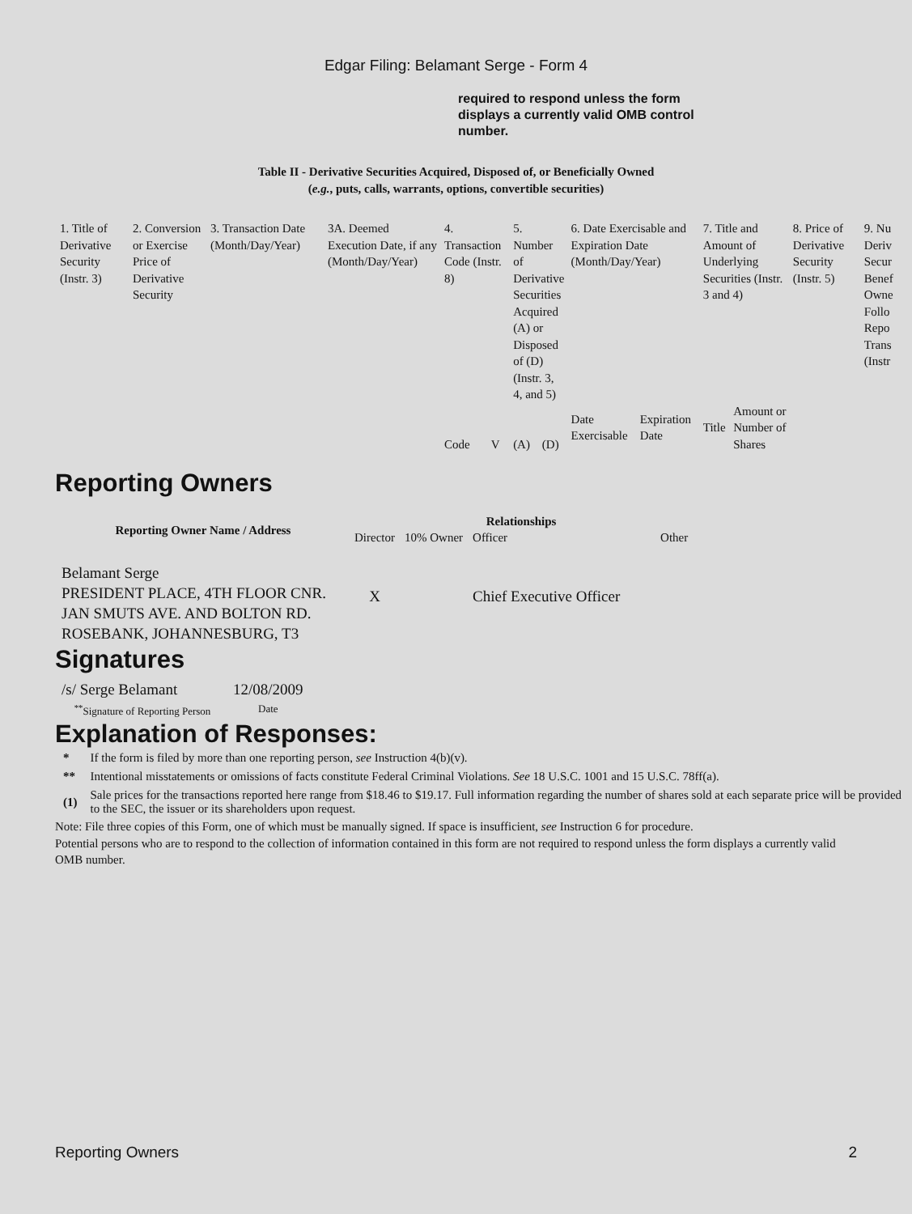Edgar Filing: Belamant Serge - Form 4
required to respond unless the form displays a currently valid OMB control number.
Table II - Derivative Securities Acquired, Disposed of, or Beneficially Owned
(e.g., puts, calls, warrants, options, convertible securities)
| 1. Title of Derivative Security (Instr. 3) | 2. Conversion or Exercise Price of Derivative Security | 3. Transaction Date (Month/Day/Year) | 3A. Deemed Execution Date, if any (Month/Day/Year) | 4. Transaction Code (Instr. 8) | | 5. Number of Derivative Securities Acquired (A) or Disposed of (D) (Instr. 3, 4, and 5) | | 6. Date Exercisable and Expiration Date (Month/Day/Year) | | 7. Title and Amount of Underlying Securities (Instr. 3 and 4) | | 8. Price of Derivative Security (Instr. 5) | 9. Nu Deriv Secur Benef Owne Follo Repo Trans (Instr |
| | | | | Code | V | (A) | (D) | Date Exercisable | Expiration Date | Title | Amount or Number of Shares | | |
Reporting Owners
| Reporting Owner Name / Address | Relationships | | | |
| --- | --- | --- | --- | --- |
| | Director | 10% Owner | Officer | Other |
| Belamant Serge PRESIDENT PLACE, 4TH FLOOR CNR. JAN SMUTS AVE. AND BOLTON RD. ROSEBANK, JOHANNESBURG, T3 | X | | Chief Executive Officer | |
Signatures
| /s/ Serge Belamant | 12/08/2009 |
| <sup>**</sup> Signature of Reporting Person | Date |
Explanation of Responses:
| * | If the form is filed by more than one reporting person, see Instruction 4(b)(v). |
| ** | Intentional misstatements or omissions of facts constitute Federal Criminal Violations. See 18 U.S.C. 1001 and 15 U.S.C. 78ff(a). |
| (1) | Sale prices for the transactions reported here range from $18.46 to $19.17. Full information regarding the number of shares sold at each separate price will be provided to the SEC, the issuer or its shareholders upon request. |
Note: File three copies of this Form, one of which must be manually signed. If space is insufficient, see Instruction 6 for procedure.
Potential persons who are to respond to the collection of information contained in this form are not required to respond unless the form displays a currently valid OMB number.
Reporting Owners 2